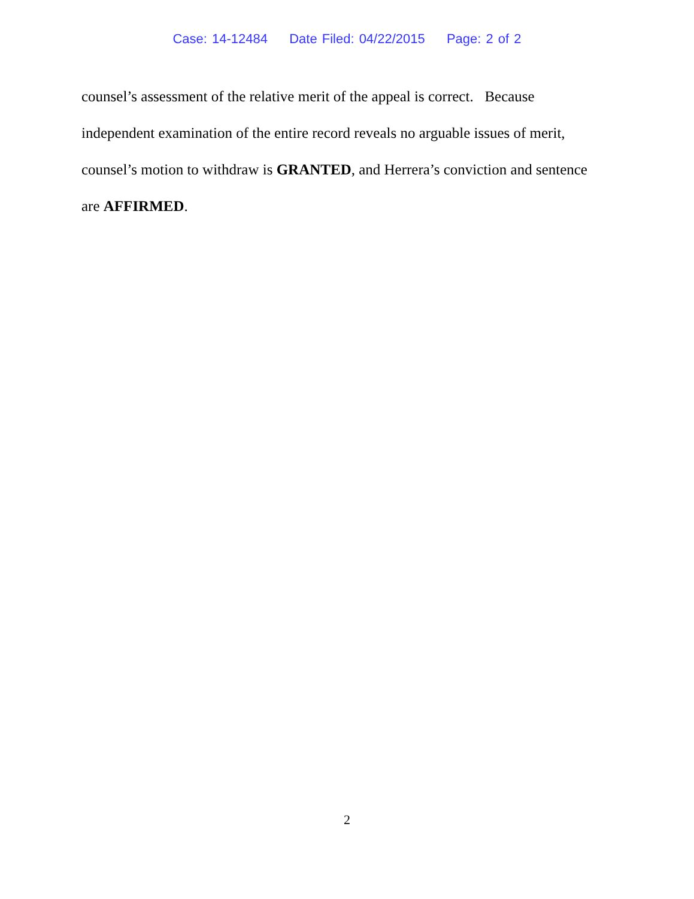Case: 14-12484 Date Filed: 04/22/2015 Page: 2 of 2
counsel’s assessment of the relative merit of the appeal is correct. Because
independent examination of the entire record reveals no arguable issues of merit,
counsel’s motion to withdraw is GRANTED, and Herrera’s conviction and sentence
are AFFIRMED.
2